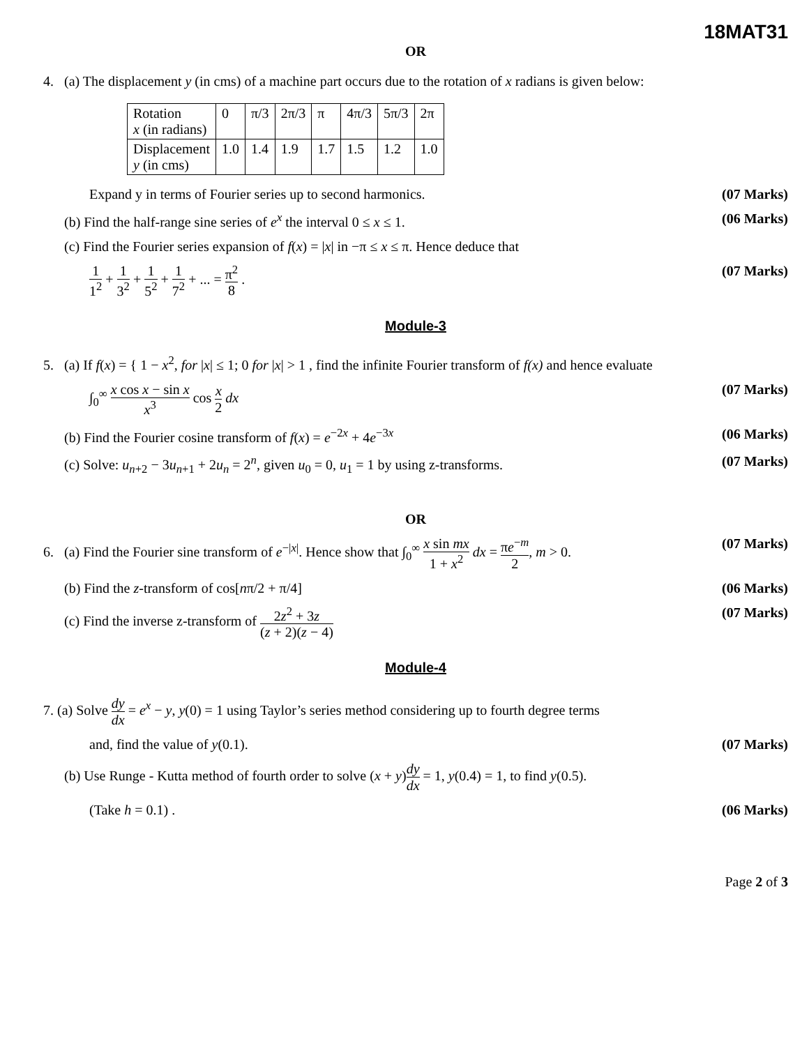18MAT31
OR
4. (a) The displacement y (in cms) of a machine part occurs due to the rotation of x radians is given below:
| Rotation x (in radians) | 0 | π/3 | 2π/3 | π | 4π/3 | 5π/3 | 2π |
| Displacement y (in cms) | 1.0 | 1.4 | 1.9 | 1.7 | 1.5 | 1.2 | 1.0 |
Expand y in terms of Fourier series up to second harmonics. (07 Marks)
(b) Find the half-range sine series of e<sup>x</sup> the interval 0 ≤ x ≤ 1. (06 Marks)
(c) Find the Fourier series expansion of f(x) = |x| in −π ≤ x ≤ π. Hence deduce that
1 1<sup>2</sup> + 1 3<sup>2</sup> + 1 5<sup>2</sup> + 1 7<sup>2</sup> + ... = π<sup>2</sup> 8 . (07 Marks)
Module-3
5. (a) If f(x) = { 1 − x<sup>2</sup>, for |x| ≤ 1; 0 for |x| > 1 , find the infinite Fourier transform of f(x) and hence evaluate
∫<sub>0</sub><sup>∞</sup> x cos x − sin x x<sup>3</sup> cos x 2 dx (07 Marks)
(b) Find the Fourier cosine transform of f(x) = e<sup>−2x</sup> + 4e<sup>−3x</sup> (06 Marks)
(c) Solve: u<sub>n+2</sub> − 3u<sub>n+1</sub> + 2u<sub>n</sub> = 2<sup>n</sup>, given u<sub>0</sub> = 0, u<sub>1</sub> = 1 by using z-transforms. (07 Marks)
OR
6. (a) Find the Fourier sine transform of e<sup>−|x|</sup>. Hence show that ∫<sub>0</sub><sup>∞</sup> x sin mx 1 + x<sup>2</sup> dx = πe<sup>−m</sup> 2, m > 0. (07 Marks)
(b) Find the z-transform of cos[nπ/2 + π/4] (06 Marks)
(c) Find the inverse z-transform of 2z<sup>2</sup> + 3z (z + 2)(z − 4) (07 Marks)
Module-4
7. (a) Solve dy dx = e<sup>x</sup> − y, y(0) = 1 using Taylor’s series method considering up to fourth degree terms
and, find the value of y(0.1). (07 Marks)
(b) Use Runge - Kutta method of fourth order to solve (x + y)dy dx = 1, y(0.4) = 1, to find y(0.5).
(Take h = 0.1) . (06 Marks)
Page 2 of 3